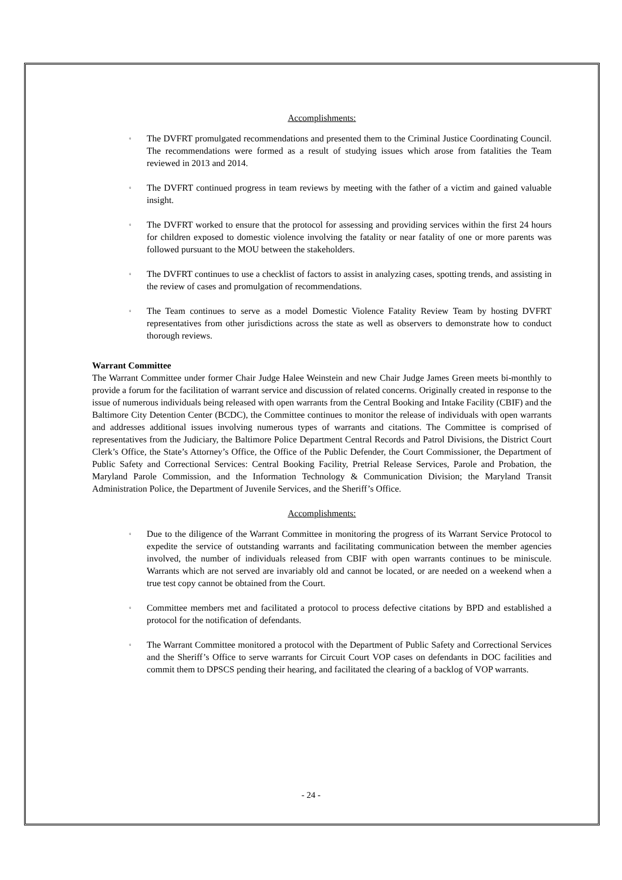Accomplishments:
▫ The DVFRT promulgated recommendations and presented them to the Criminal Justice Coordinating Council. The recommendations were formed as a result of studying issues which arose from fatalities the Team reviewed in 2013 and 2014.
▫ The DVFRT continued progress in team reviews by meeting with the father of a victim and gained valuable insight.
▫ The DVFRT worked to ensure that the protocol for assessing and providing services within the first 24 hours for children exposed to domestic violence involving the fatality or near fatality of one or more parents was followed pursuant to the MOU between the stakeholders.
▫ The DVFRT continues to use a checklist of factors to assist in analyzing cases, spotting trends, and assisting in the review of cases and promulgation of recommendations.
▫ The Team continues to serve as a model Domestic Violence Fatality Review Team by hosting DVFRT representatives from other jurisdictions across the state as well as observers to demonstrate how to conduct thorough reviews.
Warrant Committee
The Warrant Committee under former Chair Judge Halee Weinstein and new Chair Judge James Green meets bi-monthly to provide a forum for the facilitation of warrant service and discussion of related concerns. Originally created in response to the issue of numerous individuals being released with open warrants from the Central Booking and Intake Facility (CBIF) and the Baltimore City Detention Center (BCDC), the Committee continues to monitor the release of individuals with open warrants and addresses additional issues involving numerous types of warrants and citations. The Committee is comprised of representatives from the Judiciary, the Baltimore Police Department Central Records and Patrol Divisions, the District Court Clerk’s Office, the State’s Attorney’s Office, the Office of the Public Defender, the Court Commissioner, the Department of Public Safety and Correctional Services: Central Booking Facility, Pretrial Release Services, Parole and Probation, the Maryland Parole Commission, and the Information Technology & Communication Division; the Maryland Transit Administration Police, the Department of Juvenile Services, and the Sheriff’s Office.
Accomplishments:
▫ Due to the diligence of the Warrant Committee in monitoring the progress of its Warrant Service Protocol to expedite the service of outstanding warrants and facilitating communication between the member agencies involved, the number of individuals released from CBIF with open warrants continues to be miniscule. Warrants which are not served are invariably old and cannot be located, or are needed on a weekend when a true test copy cannot be obtained from the Court.
▫ Committee members met and facilitated a protocol to process defective citations by BPD and established a protocol for the notification of defendants.
▫ The Warrant Committee monitored a protocol with the Department of Public Safety and Correctional Services and the Sheriff’s Office to serve warrants for Circuit Court VOP cases on defendants in DOC facilities and commit them to DPSCS pending their hearing, and facilitated the clearing of a backlog of VOP warrants.
- 24 -